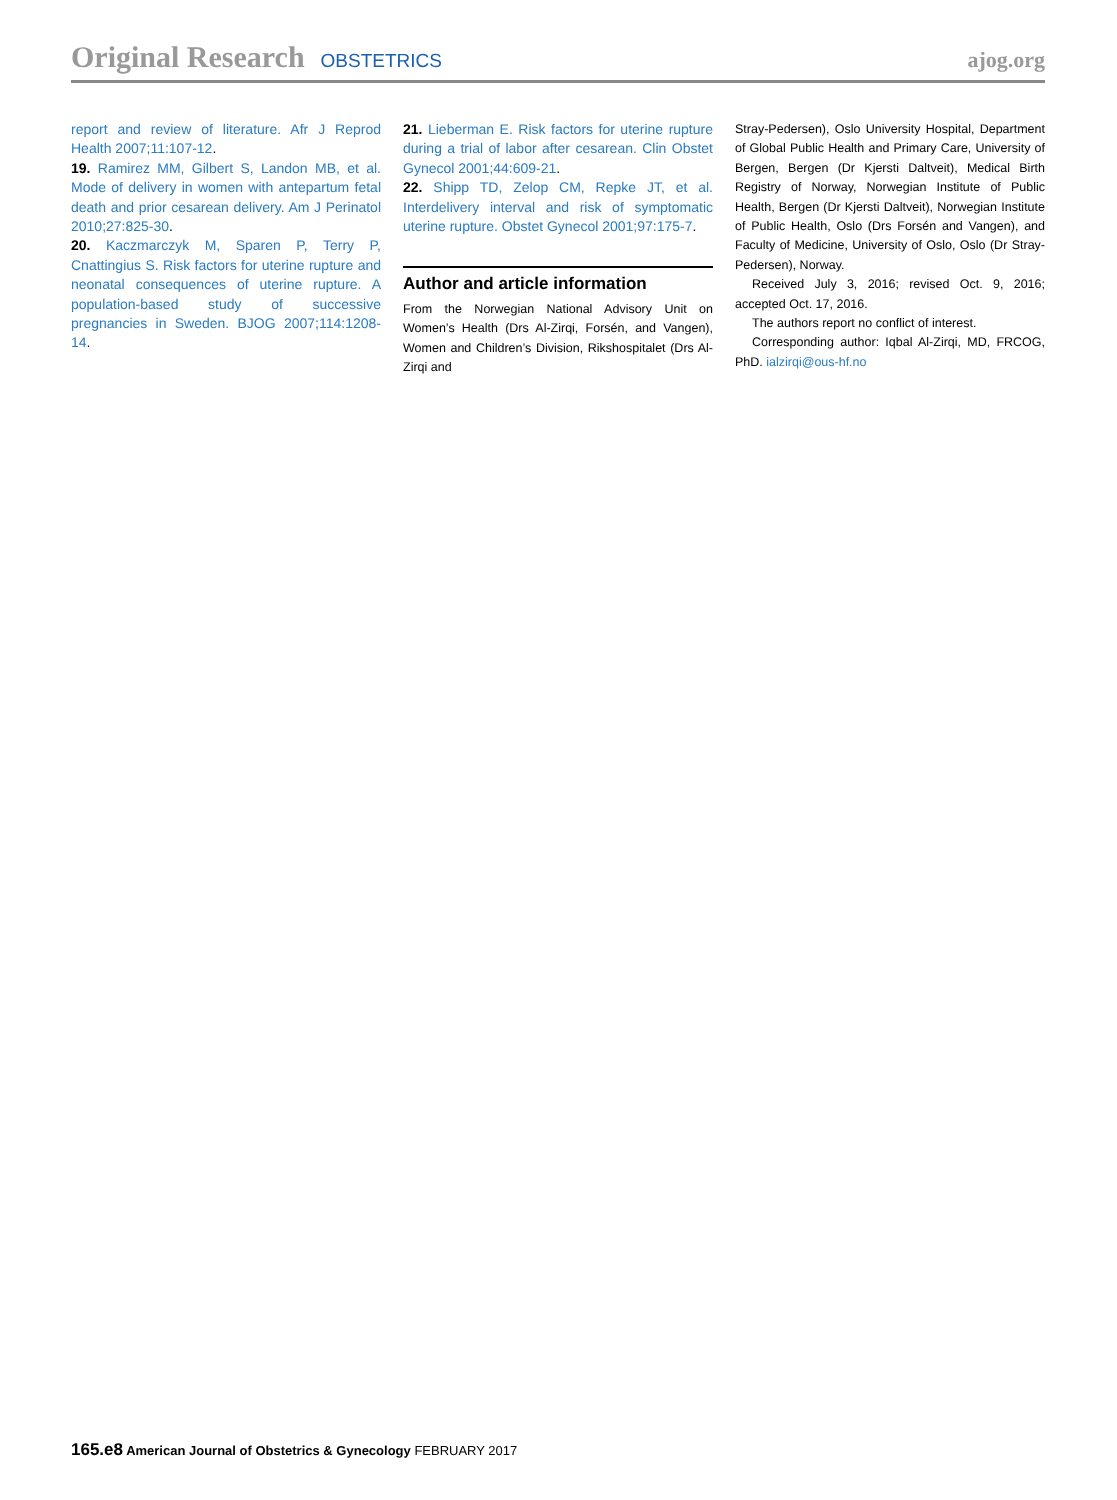Original Research OBSTETRICS
ajog.org
report and review of literature. Afr J Reprod Health 2007;11:107-12.
19. Ramirez MM, Gilbert S, Landon MB, et al. Mode of delivery in women with antepartum fetal death and prior cesarean delivery. Am J Perinatol 2010;27:825-30.
20. Kaczmarczyk M, Sparen P, Terry P, Cnattingius S. Risk factors for uterine rupture and neonatal consequences of uterine rupture. A population-based study of successive pregnancies in Sweden. BJOG 2007;114:1208-14.
21. Lieberman E. Risk factors for uterine rupture during a trial of labor after cesarean. Clin Obstet Gynecol 2001;44:609-21.
22. Shipp TD, Zelop CM, Repke JT, et al. Interdelivery interval and risk of symptomatic uterine rupture. Obstet Gynecol 2001;97:175-7.
Author and article information
From the Norwegian National Advisory Unit on Women’s Health (Drs Al-Zirqi, Forsén, and Vangen), Women and Children’s Division, Rikshospitalet (Drs Al-Zirqi and
Stray-Pedersen), Oslo University Hospital, Department of Global Public Health and Primary Care, University of Bergen, Bergen (Dr Kjersti Daltveit), Medical Birth Registry of Norway, Norwegian Institute of Public Health, Bergen (Dr Kjersti Daltveit), Norwegian Institute of Public Health, Oslo (Drs Forsén and Vangen), and Faculty of Medicine, University of Oslo, Oslo (Dr Stray-Pedersen), Norway.
Received July 3, 2016; revised Oct. 9, 2016; accepted Oct. 17, 2016.
The authors report no conflict of interest.
Corresponding author: Iqbal Al-Zirqi, MD, FRCOG, PhD. ialzirqi@ous-hf.no
165.e8 American Journal of Obstetrics & Gynecology FEBRUARY 2017